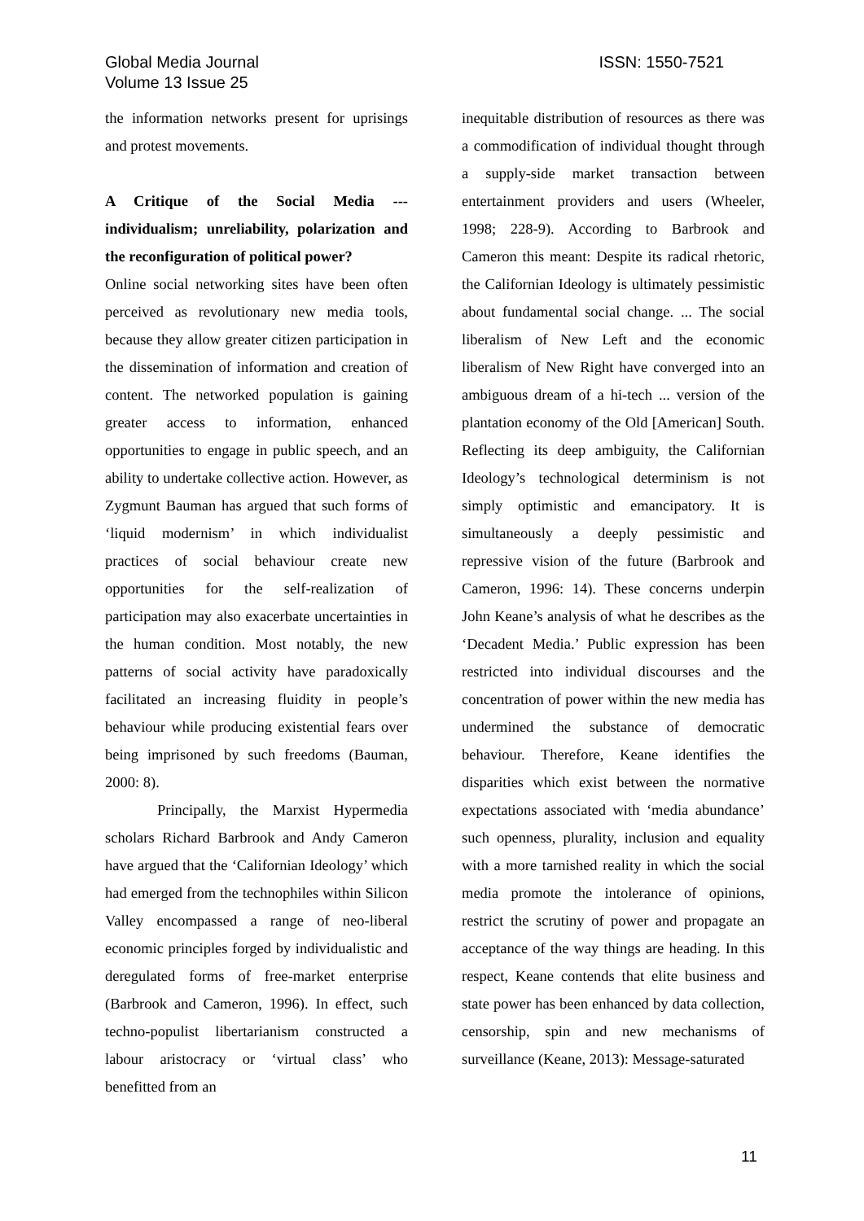Global Media Journal
Volume 13 Issue 25
ISSN: 1550-7521
the information networks present for uprisings and protest movements.
A Critique of the Social Media --- individualism; unreliability, polarization and the reconfiguration of political power?
Online social networking sites have been often perceived as revolutionary new media tools, because they allow greater citizen participation in the dissemination of information and creation of content. The networked population is gaining greater access to information, enhanced opportunities to engage in public speech, and an ability to undertake collective action. However, as Zygmunt Bauman has argued that such forms of ‘liquid modernism’ in which individualist practices of social behaviour create new opportunities for the self-realization of participation may also exacerbate uncertainties in the human condition. Most notably, the new patterns of social activity have paradoxically facilitated an increasing fluidity in people’s behaviour while producing existential fears over being imprisoned by such freedoms (Bauman, 2000: 8).
Principally, the Marxist Hypermedia scholars Richard Barbrook and Andy Cameron have argued that the ‘Californian Ideology’ which had emerged from the technophiles within Silicon Valley encompassed a range of neo-liberal economic principles forged by individualistic and deregulated forms of free-market enterprise (Barbrook and Cameron, 1996). In effect, such techno-populist libertarianism constructed a labour aristocracy or ‘virtual class’ who benefitted from an
inequitable distribution of resources as there was a commodification of individual thought through a supply-side market transaction between entertainment providers and users (Wheeler, 1998; 228-9). According to Barbrook and Cameron this meant: Despite its radical rhetoric, the Californian Ideology is ultimately pessimistic about fundamental social change. ... The social liberalism of New Left and the economic liberalism of New Right have converged into an ambiguous dream of a hi-tech ... version of the plantation economy of the Old [American] South. Reflecting its deep ambiguity, the Californian Ideology’s technological determinism is not simply optimistic and emancipatory. It is simultaneously a deeply pessimistic and repressive vision of the future (Barbrook and Cameron, 1996: 14). These concerns underpin John Keane’s analysis of what he describes as the ‘Decadent Media.’ Public expression has been restricted into individual discourses and the concentration of power within the new media has undermined the substance of democratic behaviour. Therefore, Keane identifies the disparities which exist between the normative expectations associated with ‘media abundance’ such openness, plurality, inclusion and equality with a more tarnished reality in which the social media promote the intolerance of opinions, restrict the scrutiny of power and propagate an acceptance of the way things are heading. In this respect, Keane contends that elite business and state power has been enhanced by data collection, censorship, spin and new mechanisms of surveillance (Keane, 2013): Message-saturated
11